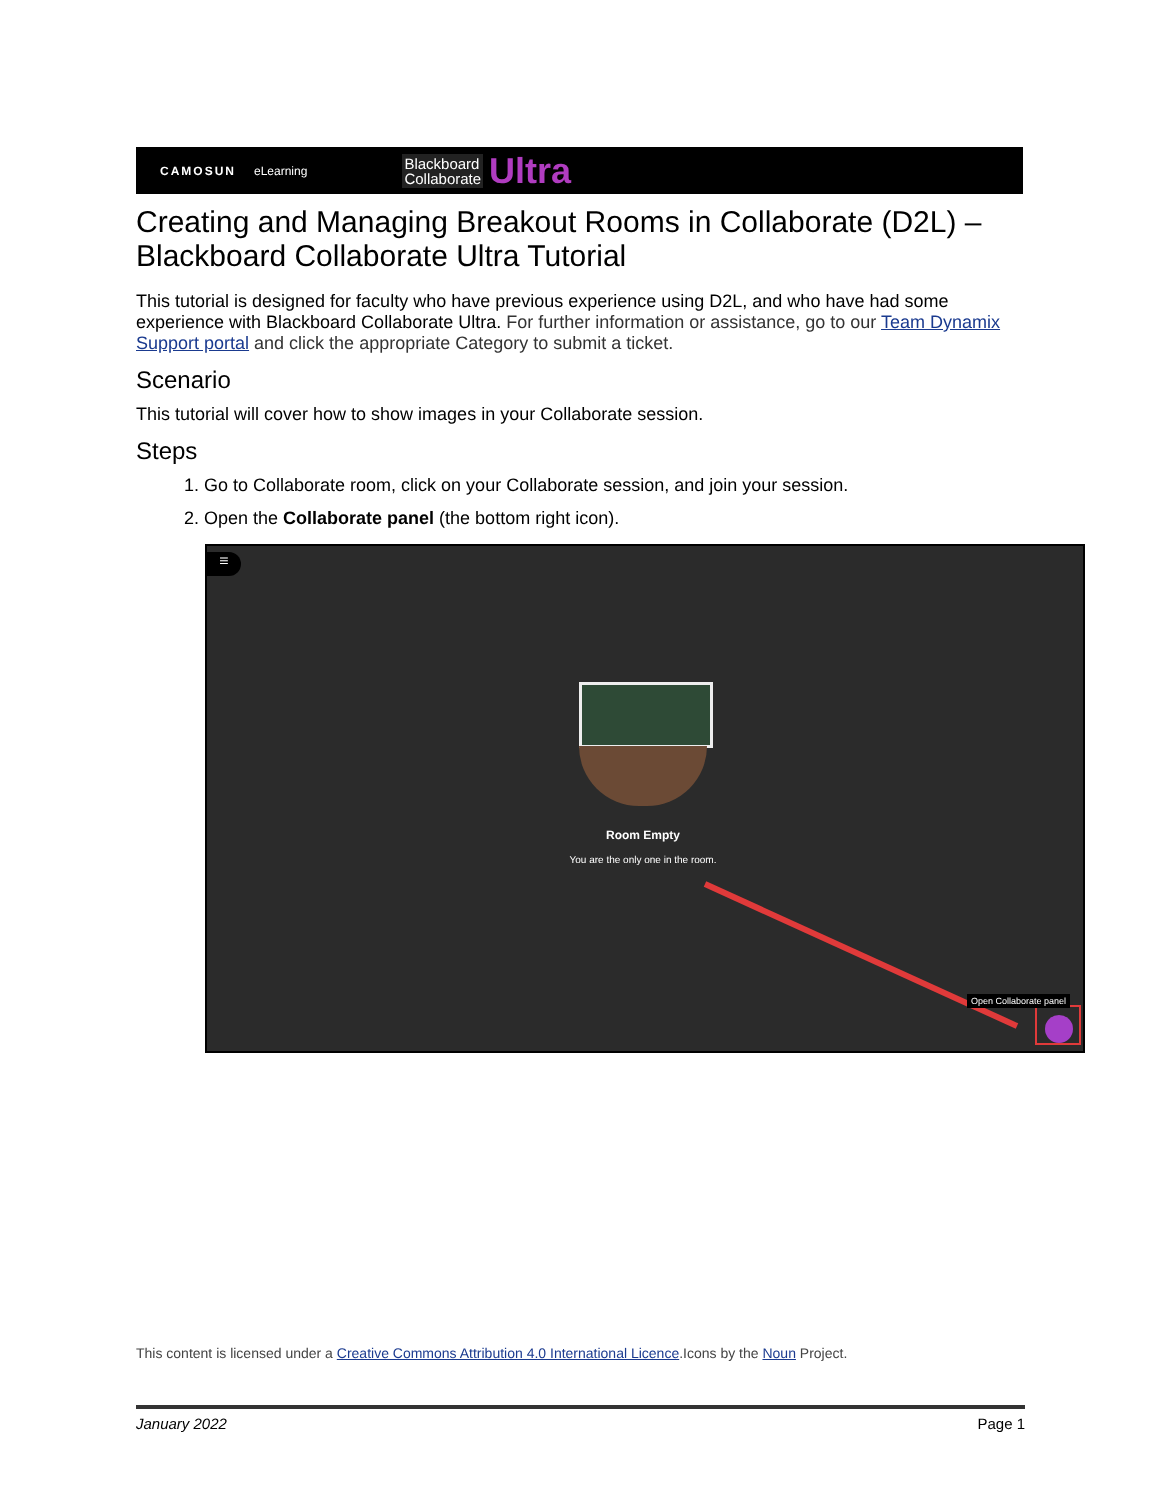CAMOSUN eLearning Blackboard
Collaborate Ultra
Creating and Managing Breakout Rooms in Collaborate (D2L) – Blackboard Collaborate Ultra Tutorial
This tutorial is designed for faculty who have previous experience using D2L, and who have had some experience with Blackboard Collaborate Ultra. For further information or assistance, go to our Team Dynamix Support portal and click the appropriate Category to submit a ticket.
Scenario
This tutorial will cover how to show images in your Collaborate session.
Steps
1. Go to Collaborate room, click on your Collaborate session, and join your session.
2. Open the Collaborate panel (the bottom right icon).
≡
Room Empty
You are the only one in the room.
Open Collaborate panel
This content is licensed under a Creative Commons Attribution 4.0 International Licence.Icons by the Noun Project.
January 2022 Page 1